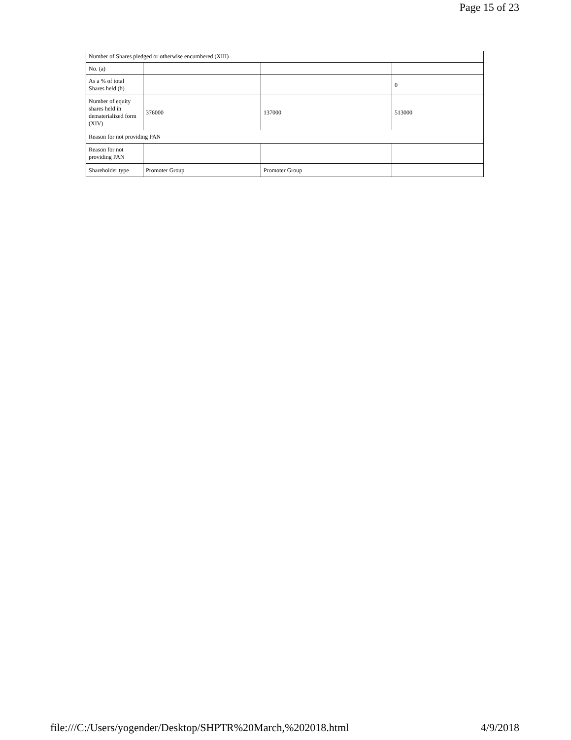Page 15 of 23
| Number of Shares pledged or otherwise encumbered (XIII) | | | |
| No. (a) | | | |
| As a % of total Shares held (b) | | | 0 |
| Number of equity shares held in dematerialized form (XIV) | 376000 | 137000 | 513000 |
| Reason for not providing PAN | | | |
| Reason for not providing PAN | | | |
| Shareholder type | Promoter Group | Promoter Group | |
file:///C:/Users/yogender/Desktop/SHPTR%20March,%202018.html 4/9/2018